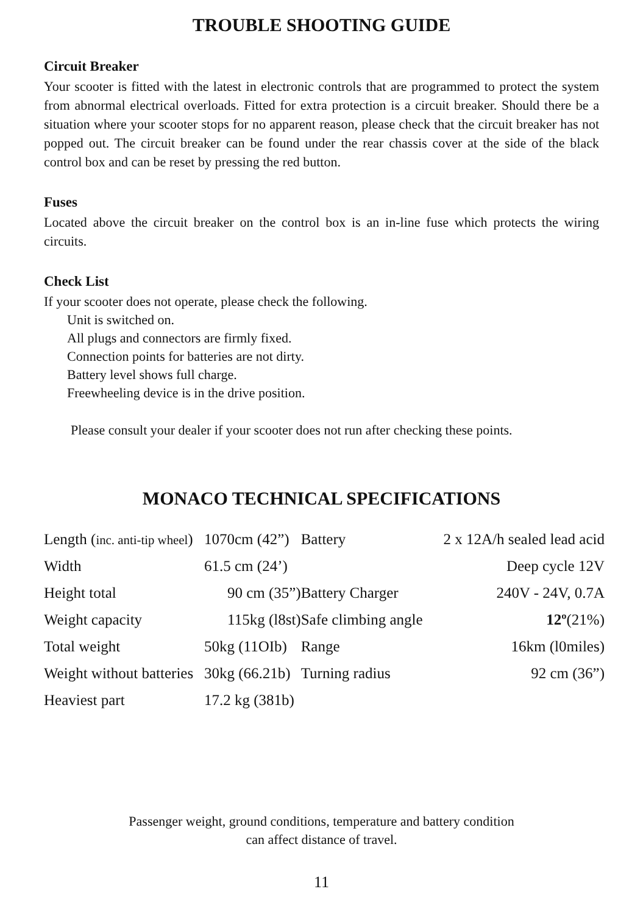TROUBLE SHOOTING GUIDE
Circuit Breaker
Your scooter is fitted with the latest in electronic controls that are programmed to protect the system from abnormal electrical overloads. Fitted for extra protection is a circuit breaker. Should there be a situation where your scooter stops for no apparent reason, please check that the circuit breaker has not popped out. The circuit breaker can be found under the rear chassis cover at the side of the black control box and can be reset by pressing the red button.
Fuses
Located above the circuit breaker on the control box is an in-line fuse which protects the wiring circuits.
Check List
If your scooter does not operate, please check the following.
Unit is switched on.
All plugs and connectors are firmly fixed.
Connection points for batteries are not dirty.
Battery level shows full charge.
Freewheeling device is in the drive position.
Please consult your dealer if your scooter does not run after checking these points.
MONACO TECHNICAL SPECIFICATIONS
| Length ( inc. anti-tip wheel ) | 1070cm (42”) | Battery | 2 x 12A/h sealed lead acid |
| Width | 61.5 cm (24’) | | Deep cycle 12V |
| Height total | 90 cm (35”) | Battery Charger | 240V - 24V, 0.7A |
| Weight capacity | 115kg (l8st) | Safe climbing angle | 12º (21%) |
| Total weight | 50kg (11OIb) | Range | 16km (l0miles) |
| Weight without batteries | 30kg (66.21b) | Turning radius | 92 cm (36”) |
| Heaviest part | 17.2 kg (381b) | | |
Passenger weight, ground conditions, temperature and battery condition
can affect distance of travel.
11